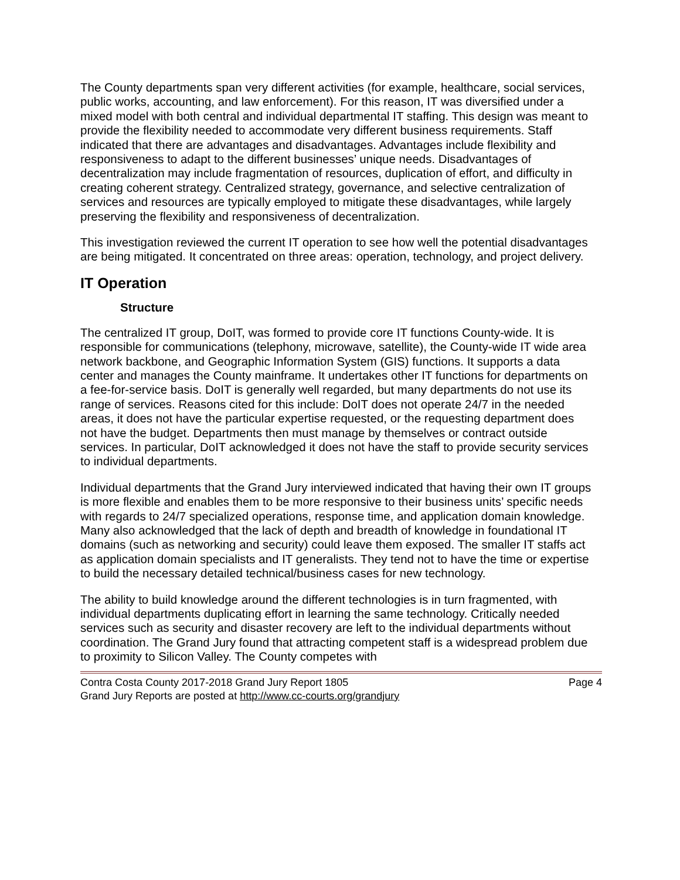The County departments span very different activities (for example, healthcare, social services, public works, accounting, and law enforcement). For this reason, IT was diversified under a mixed model with both central and individual departmental IT staffing. This design was meant to provide the flexibility needed to accommodate very different business requirements. Staff indicated that there are advantages and disadvantages. Advantages include flexibility and responsiveness to adapt to the different businesses’ unique needs. Disadvantages of decentralization may include fragmentation of resources, duplication of effort, and difficulty in creating coherent strategy. Centralized strategy, governance, and selective centralization of services and resources are typically employed to mitigate these disadvantages, while largely preserving the flexibility and responsiveness of decentralization.
This investigation reviewed the current IT operation to see how well the potential disadvantages are being mitigated. It concentrated on three areas: operation, technology, and project delivery.
IT Operation
Structure
The centralized IT group, DoIT, was formed to provide core IT functions County-wide. It is responsible for communications (telephony, microwave, satellite), the County-wide IT wide area network backbone, and Geographic Information System (GIS) functions. It supports a data center and manages the County mainframe. It undertakes other IT functions for departments on a fee-for-service basis. DoIT is generally well regarded, but many departments do not use its range of services. Reasons cited for this include: DoIT does not operate 24/7 in the needed areas, it does not have the particular expertise requested, or the requesting department does not have the budget. Departments then must manage by themselves or contract outside services. In particular, DoIT acknowledged it does not have the staff to provide security services to individual departments.
Individual departments that the Grand Jury interviewed indicated that having their own IT groups is more flexible and enables them to be more responsive to their business units’ specific needs with regards to 24/7 specialized operations, response time, and application domain knowledge. Many also acknowledged that the lack of depth and breadth of knowledge in foundational IT domains (such as networking and security) could leave them exposed. The smaller IT staffs act as application domain specialists and IT generalists. They tend not to have the time or expertise to build the necessary detailed technical/business cases for new technology.
The ability to build knowledge around the different technologies is in turn fragmented, with individual departments duplicating effort in learning the same technology. Critically needed services such as security and disaster recovery are left to the individual departments without coordination. The Grand Jury found that attracting competent staff is a widespread problem due to proximity to Silicon Valley. The County competes with
Contra Costa County 2017-2018 Grand Jury Report 1805 Page 4
Grand Jury Reports are posted at http://www.cc-courts.org/grandjury